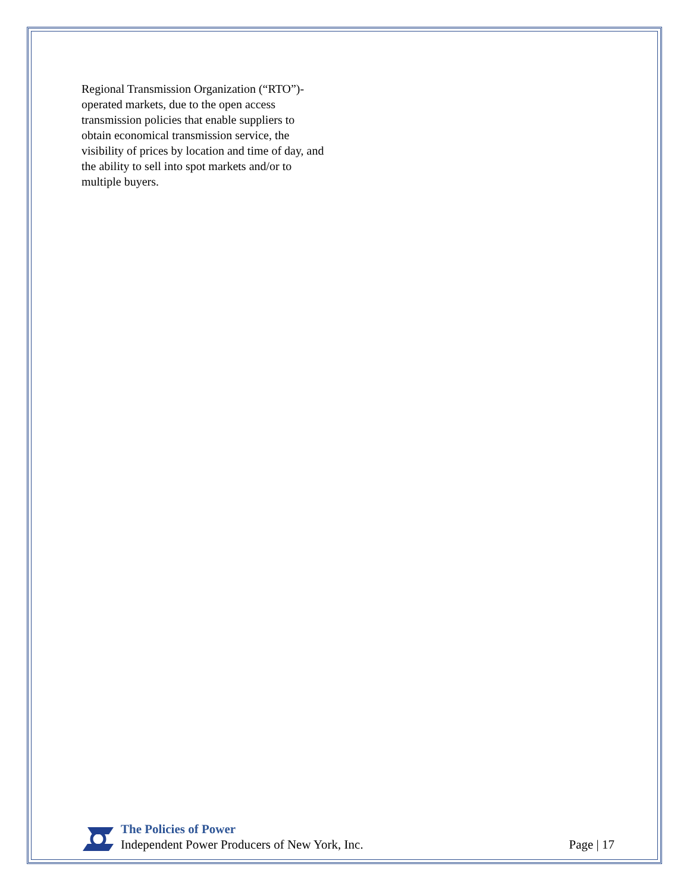Regional Transmission Organization (“RTO”)-operated markets, due to the open access transmission policies that enable suppliers to obtain economical transmission service, the visibility of prices by location and time of day, and the ability to sell into spot markets and/or to multiple buyers.
The Policies of Power
Independent Power Producers of New York, Inc.
Page | 17